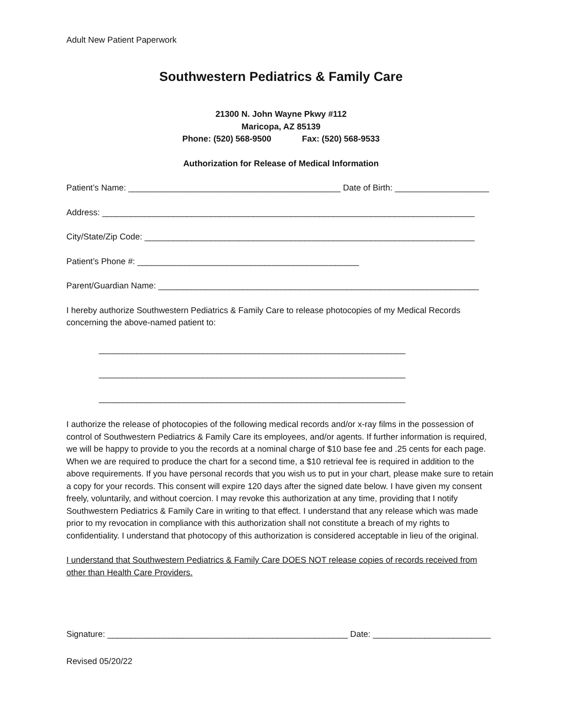Adult New Patient Paperwork
Southwestern Pediatrics & Family Care
21300 N. John Wayne Pkwy #112
Maricopa, AZ 85139
Phone: (520) 568-9500 Fax: (520) 568-9533
Authorization for Release of Medical Information
Patient’s Name: _____________________________________________ Date of Birth: ____________________
Address: _______________________________________________________________________________
City/State/Zip Code: ______________________________________________________________________
Patient’s Phone #: _______________________________________________
Parent/Guardian Name: ____________________________________________________________________
I hereby authorize Southwestern Pediatrics & Family Care to release photocopies of my Medical Records concerning the above-named patient to:
_________________________________________________________________
_________________________________________________________________
_________________________________________________________________
I authorize the release of photocopies of the following medical records and/or x-ray films in the possession of control of Southwestern Pediatrics & Family Care its employees, and/or agents. If further information is required, we will be happy to provide to you the records at a nominal charge of $10 base fee and .25 cents for each page. When we are required to produce the chart for a second time, a $10 retrieval fee is required in addition to the above requirements. If you have personal records that you wish us to put in your chart, please make sure to retain a copy for your records. This consent will expire 120 days after the signed date below. I have given my consent freely, voluntarily, and without coercion. I may revoke this authorization at any time, providing that I notify Southwestern Pediatrics & Family Care in writing to that effect. I understand that any release which was made prior to my revocation in compliance with this authorization shall not constitute a breach of my rights to confidentiality. I understand that photocopy of this authorization is considered acceptable in lieu of the original.
I understand that Southwestern Pediatrics & Family Care DOES NOT release copies of records received from other than Health Care Providers.
Signature: ___________________________________________________ Date: _________________________
Revised 05/20/22